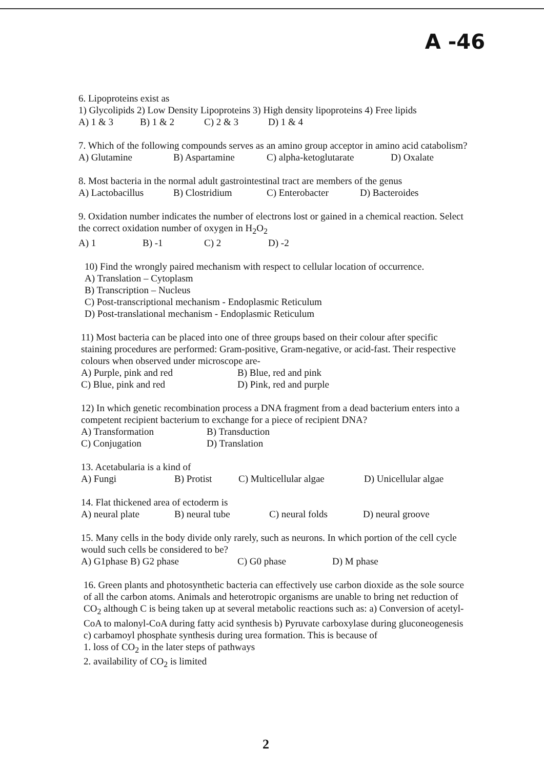A -46
6. Lipoproteins exist as
1) Glycolipids 2) Low Density Lipoproteins 3) High density lipoproteins 4) Free lipids
A) 1 & 3 B) 1 & 2 C) 2 & 3 D) 1 & 4
7. Which of the following compounds serves as an amino group acceptor in amino acid catabolism?
A) Glutamine B) Aspartamine C) alpha-ketoglutarate D) Oxalate
8. Most bacteria in the normal adult gastrointestinal tract are members of the genus
A) Lactobacillus B) Clostridium C) Enterobacter D) Bacteroides
9. Oxidation number indicates the number of electrons lost or gained in a chemical reaction. Select the correct oxidation number of oxygen in H<sub>2</sub>O<sub>2</sub>
A) 1 B) -1 C) 2 D) -2
10) Find the wrongly paired mechanism with respect to cellular location of occurrence.
A) Translation – Cytoplasm
B) Transcription – Nucleus
C) Post-transcriptional mechanism - Endoplasmic Reticulum
D) Post-translational mechanism - Endoplasmic Reticulum
11) Most bacteria can be placed into one of three groups based on their colour after specific staining procedures are performed: Gram-positive, Gram-negative, or acid-fast. Their respective colours when observed under microscope are-
A) Purple, pink and red B) Blue, red and pink
C) Blue, pink and red D) Pink, red and purple
12) In which genetic recombination process a DNA fragment from a dead bacterium enters into a competent recipient bacterium to exchange for a piece of recipient DNA?
A) Transformation B) Transduction
C) Conjugation D) Translation
13. Acetabularia is a kind of
A) Fungi B) Protist C) Multicellular algae D) Unicellular algae
14. Flat thickened area of ectoderm is
A) neural plate B) neural tube C) neural folds D) neural groove
15. Many cells in the body divide only rarely, such as neurons. In which portion of the cell cycle would such cells be considered to be?
A) G1phase B) G2 phase C) G0 phase D) M phase
16. Green plants and photosynthetic bacteria can effectively use carbon dioxide as the sole source of all the carbon atoms. Animals and heterotropic organisms are unable to bring net reduction of CO<sub>2</sub> although C is being taken up at several metabolic reactions such as: a) Conversion of acetyl-CoA to malonyl-CoA during fatty acid synthesis b) Pyruvate carboxylase during gluconeogenesis c) carbamoyl phosphate synthesis during urea formation. This is because of
1. loss of CO<sub>2</sub> in the later steps of pathways
2. availability of CO<sub>2</sub> is limited
2